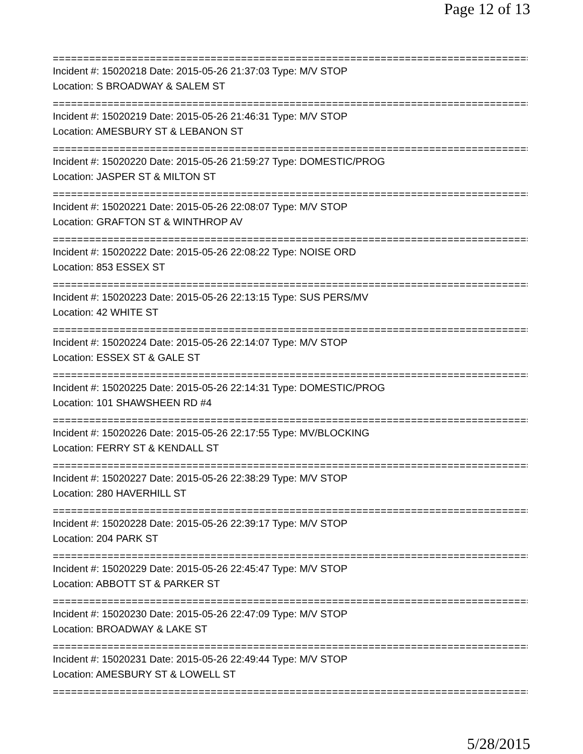Page 12 of 13
================================================================================
Incident #: 15020218 Date: 2015-05-26 21:37:03 Type: M/V STOP
Location: S BROADWAY & SALEM ST
================================================================================
Incident #: 15020219 Date: 2015-05-26 21:46:31 Type: M/V STOP
Location: AMESBURY ST & LEBANON ST
================================================================================
Incident #: 15020220 Date: 2015-05-26 21:59:27 Type: DOMESTIC/PROG
Location: JASPER ST & MILTON ST
================================================================================
Incident #: 15020221 Date: 2015-05-26 22:08:07 Type: M/V STOP
Location: GRAFTON ST & WINTHROP AV
================================================================================
Incident #: 15020222 Date: 2015-05-26 22:08:22 Type: NOISE ORD
Location: 853 ESSEX ST
================================================================================
Incident #: 15020223 Date: 2015-05-26 22:13:15 Type: SUS PERS/MV
Location: 42 WHITE ST
================================================================================
Incident #: 15020224 Date: 2015-05-26 22:14:07 Type: M/V STOP
Location: ESSEX ST & GALE ST
================================================================================
Incident #: 15020225 Date: 2015-05-26 22:14:31 Type: DOMESTIC/PROG
Location: 101 SHAWSHEEN RD #4
================================================================================
Incident #: 15020226 Date: 2015-05-26 22:17:55 Type: MV/BLOCKING
Location: FERRY ST & KENDALL ST
================================================================================
Incident #: 15020227 Date: 2015-05-26 22:38:29 Type: M/V STOP
Location: 280 HAVERHILL ST
================================================================================
Incident #: 15020228 Date: 2015-05-26 22:39:17 Type: M/V STOP
Location: 204 PARK ST
================================================================================
Incident #: 15020229 Date: 2015-05-26 22:45:47 Type: M/V STOP
Location: ABBOTT ST & PARKER ST
================================================================================
Incident #: 15020230 Date: 2015-05-26 22:47:09 Type: M/V STOP
Location: BROADWAY & LAKE ST
================================================================================
Incident #: 15020231 Date: 2015-05-26 22:49:44 Type: M/V STOP
Location: AMESBURY ST & LOWELL ST
================================================================================
5/28/2015